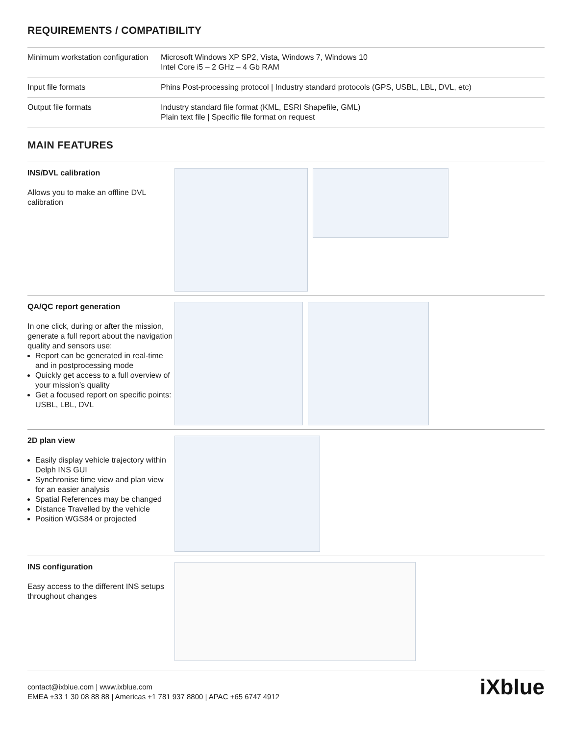REQUIREMENTS / COMPATIBILITY
| Minimum workstation configuration | Microsoft Windows XP SP2, Vista, Windows 7, Windows 10 Intel Core i5 – 2 GHz – 4 Gb RAM |
| Input file formats | Phins Post-processing protocol / Industry standard protocols (GPS, USBL, LBL, DVL, etc) |
| Output file formats | Industry standard file format (KML, ESRI Shapefile, GML) Plain text file / Specific file format on request |
MAIN FEATURES
INS/DVL calibration
Allows you to make an offline DVL calibration
QA/QC report generation
In one click, during or after the mission, generate a full report about the navigation quality and sensors use:
Report can be generated in real-time and in postprocessing mode
Quickly get access to a full overview of your mission’s quality
Get a focused report on specific points: USBL, LBL, DVL
2D plan view
Easily display vehicle trajectory within Delph INS GUI
Synchronise time view and plan view for an easier analysis
Spatial References may be changed
Distance Travelled by the vehicle
Position WGS84 or projected
INS configuration
Easy access to the different INS setups throughout changes
contact@ixblue.com | www.ixblue.com
EMEA +33 1 30 08 88 88 | Americas +1 781 937 8800 | APAC +65 6747 4912
iXblue